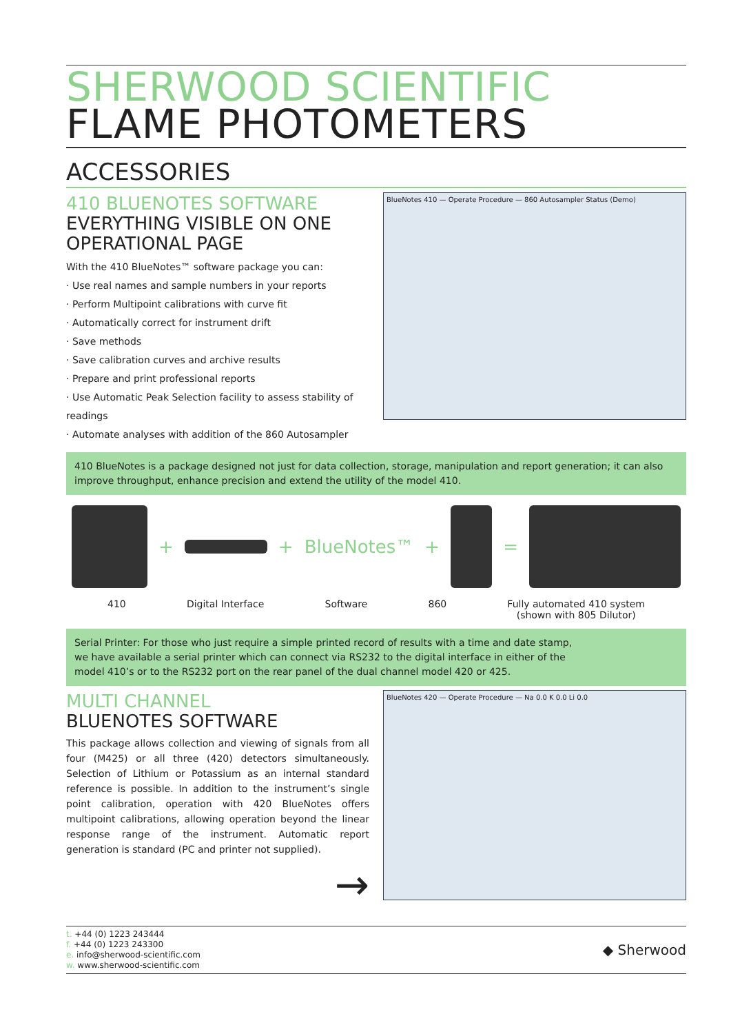SHERWOOD SCIENTIFIC
FLAME PHOTOMETERS
ACCESSORIES
410 BLUENOTES SOFTWARE
EVERYTHING VISIBLE ON ONE OPERATIONAL PAGE
With the 410 BlueNotes™ software package you can:
· Use real names and sample numbers in your reports
· Perform Multipoint calibrations with curve fit
· Automatically correct for instrument drift
· Save methods
· Save calibration curves and archive results
· Prepare and print professional reports
· Use Automatic Peak Selection facility to assess stability of readings
· Automate analyses with addition of the 860 Autosampler
BlueNotes 410 — Operate Procedure — 860 Autosampler Status (Demo)
410 BlueNotes is a package designed not just for data collection, storage, manipulation and report generation; it can also improve throughput, enhance precision and extend the utility of the model 410.
+
+ BlueNotes™ +
=
410 Digital Interface Software 860 Fully automated 410 system
(shown with 805 Dilutor)
Serial Printer: For those who just require a simple printed record of results with a time and date stamp, we have available a serial printer which can connect via RS232 to the digital interface in either of the model 410’s or to the RS232 port on the rear panel of the dual channel model 420 or 425.
MULTI CHANNEL
BLUENOTES SOFTWARE
This package allows collection and viewing of signals from all four (M425) or all three (420) detectors simultaneously. Selection of Lithium or Potassium as an internal standard reference is possible. In addition to the instrument’s single point calibration, operation with 420 BlueNotes offers multipoint calibrations, allowing operation beyond the linear response range of the instrument. Automatic report generation is standard (PC and printer not supplied).
→
BlueNotes 420 — Operate Procedure — Na 0.0 K 0.0 Li 0.0
t. +44 (0) 1223 243444
f. +44 (0) 1223 243300
e. info@sherwood-scientific.com
w. www.sherwood-scientific.com
◆ Sherwood